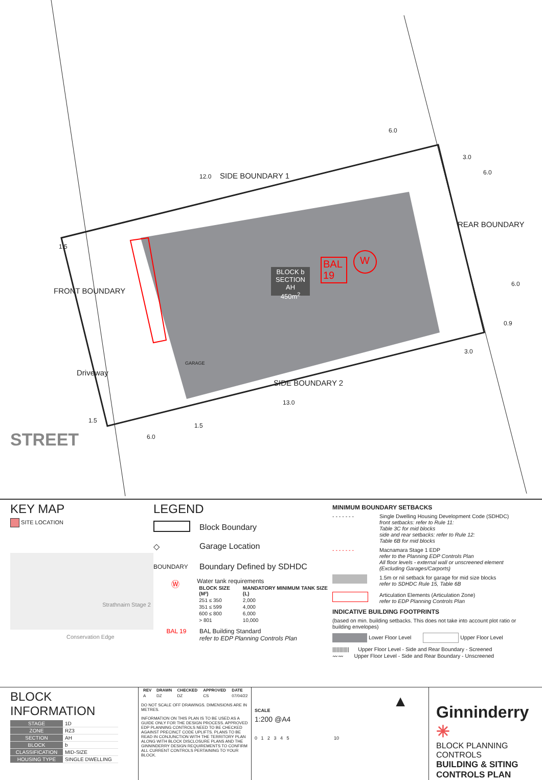SIDE BOUNDARY 1
SIDE BOUNDARY 2
FRONT BOUNDARY
REAR BOUNDARY
Driveway
STREET
GARAGE
BLOCK b
SECTION AH
450m<sup>2</sup>
BAL
19
W
12.0
6.0
3.0
6.0
6.0
0.9
3.0
13.0
1.5
6.0
1.5
1.5
KEY MAP
SITE LOCATION
Strathnairn Stage 2
Conservation Edge
LEGEND
Block Boundary
◇ Garage Location
BOUNDARY Boundary Defined by SDHDC
Ⓦ
Water tank requirements
| BLOCK SIZE (M²) | MANDATORY MINIMUM TANK SIZE (L) |
| --- | --- |
| 251 ≤ 350 | 2,000 |
| 351 ≤ 599 | 4,000 |
| 600 ≤ 800 | 6,000 |
| > 801 | 10,000 |
BAL 19 BAL Building Standard
refer to EDP Planning Controls Plan
MINIMUM BOUNDARY SETBACKS
- - - - - - - Single Dwelling Housing Development Code (SDHDC)
front setbacks: refer to Rule 11:
Table 3C for mid blocks
side and rear setbacks: refer to Rule 12:
Table 6B for mid blocks
- - - - - - - Macnamara Stage 1 EDP
refer to the Planning EDP Controls Plan
All floor levels - external wall or unscreened element
(Excluding Garages/Carports)
1.5m or nil setback for garage for mid size blocks
refer to SDHDC Rule 15, Table 6B
Articulation Elements (Articulation Zone)
refer to EDP Planning Controls Plan
INDICATIVE BUILDING FOOTPRINTS
(based on min. building setbacks. This does not take into account plot ratio or building envelopes)
Lower Floor Level Upper Floor Level
|||||||||||| Upper Floor Level - Side and Rear Boundary - Screened
〰〰 Upper Floor Level - Side and Rear Boundary - Unscreened
BLOCK INFORMATION
| STAGE | 1D |
| ZONE | RZ3 |
| SECTION | AH |
| BLOCK | b |
| CLASSIFICATION | MID-SIZE |
| HOUSING TYPE | SINGLE DWELLING |
| REV | DRAWN | CHECKED | APPROVED | DATE |
| --- | --- | --- | --- | --- |
| A | DZ | DZ | CS | 07/04/22 |
DO NOT SCALE OFF DRAWINGS. DIMENSIONS ARE IN METRES.
INFORMATION ON THIS PLAN IS TO BE USED AS A GUIDE ONLY FOR THE DESIGN PROCESS. APPROVED EDP PLANNING CONTROLS NEED TO BE CHECKED AGAINST PRECINCT CODE UPLIFTS. PLANS TO BE READ IN CONJUNCTION WITH THE TERRITORY PLAN ALONG WITH BLOCK DISCLOSURE PLANS AND THE GINNINDERRY DESIGN REQUIREMENTS TO CONFIRM ALL CURRENT CONTROLS PERTAINING TO YOUR BLOCK.
SCALE
1:200 @A4
0 1 2 3 4 5 10
▲
Ginninderry ✳
BLOCK PLANNING CONTROLS
BUILDING & SITING CONTROLS PLAN